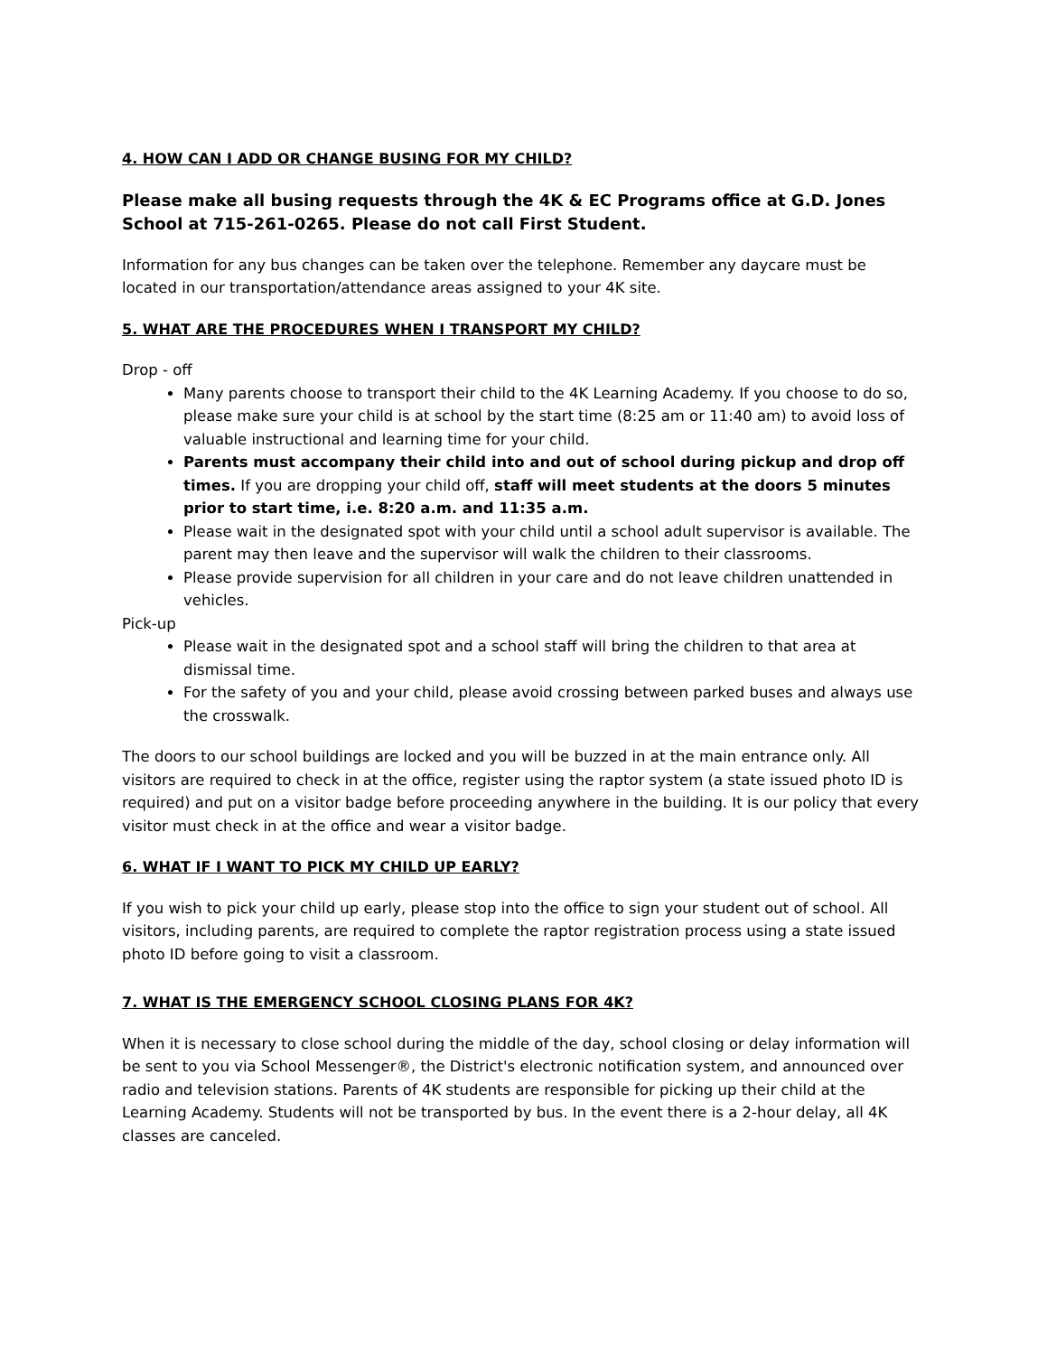4. HOW CAN I ADD OR CHANGE BUSING FOR MY CHILD?
Please make all busing requests through the 4K & EC Programs office at G.D. Jones School at 715-261-0265. Please do not call First Student.
Information for any bus changes can be taken over the telephone. Remember any daycare must be located in our transportation/attendance areas assigned to your 4K site.
5. WHAT ARE THE PROCEDURES WHEN I TRANSPORT MY CHILD?
Drop - off
Many parents choose to transport their child to the 4K Learning Academy. If you choose to do so, please make sure your child is at school by the start time (8:25 am or 11:40 am) to avoid loss of valuable instructional and learning time for your child.
Parents must accompany their child into and out of school during pickup and drop off times. If you are dropping your child off, staff will meet students at the doors 5 minutes prior to start time, i.e. 8:20 a.m. and 11:35 a.m.
Please wait in the designated spot with your child until a school adult supervisor is available. The parent may then leave and the supervisor will walk the children to their classrooms.
Please provide supervision for all children in your care and do not leave children unattended in vehicles.
Pick-up
Please wait in the designated spot and a school staff will bring the children to that area at dismissal time.
For the safety of you and your child, please avoid crossing between parked buses and always use the crosswalk.
The doors to our school buildings are locked and you will be buzzed in at the main entrance only. All visitors are required to check in at the office, register using the raptor system (a state issued photo ID is required) and put on a visitor badge before proceeding anywhere in the building. It is our policy that every visitor must check in at the office and wear a visitor badge.
6. WHAT IF I WANT TO PICK MY CHILD UP EARLY?
If you wish to pick your child up early, please stop into the office to sign your student out of school. All visitors, including parents, are required to complete the raptor registration process using a state issued photo ID before going to visit a classroom.
7. WHAT IS THE EMERGENCY SCHOOL CLOSING PLANS FOR 4K?
When it is necessary to close school during the middle of the day, school closing or delay information will be sent to you via School Messenger®, the District's electronic notification system, and announced over radio and television stations. Parents of 4K students are responsible for picking up their child at the Learning Academy. Students will not be transported by bus. In the event there is a 2-hour delay, all 4K classes are canceled.